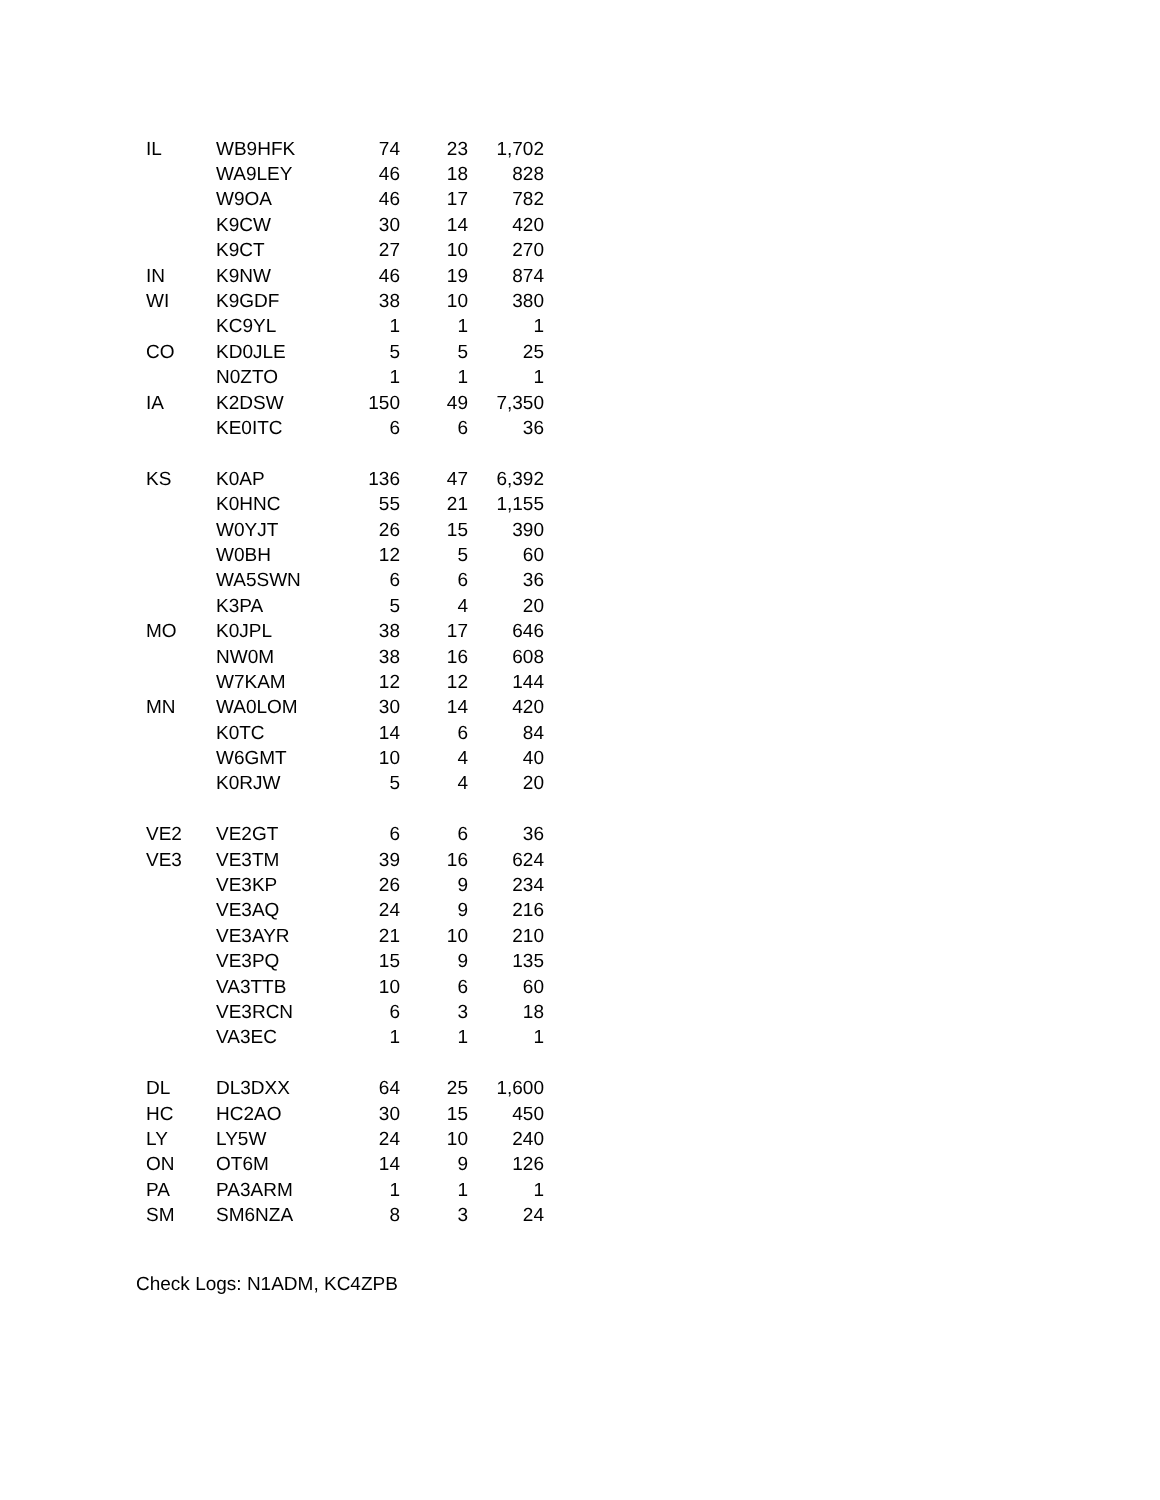| IL | WB9HFK | 74 | 23 | 1,702 |
| | WA9LEY | 46 | 18 | 828 |
| | W9OA | 46 | 17 | 782 |
| | K9CW | 30 | 14 | 420 |
| | K9CT | 27 | 10 | 270 |
| IN | K9NW | 46 | 19 | 874 |
| WI | K9GDF | 38 | 10 | 380 |
| | KC9YL | 1 | 1 | 1 |
| CO | KD0JLE | 5 | 5 | 25 |
| | N0ZTO | 1 | 1 | 1 |
| IA | K2DSW | 150 | 49 | 7,350 |
| | KE0ITC | 6 | 6 | 36 |
| KS | K0AP | 136 | 47 | 6,392 |
| | K0HNC | 55 | 21 | 1,155 |
| | W0YJT | 26 | 15 | 390 |
| | W0BH | 12 | 5 | 60 |
| | WA5SWN | 6 | 6 | 36 |
| | K3PA | 5 | 4 | 20 |
| MO | K0JPL | 38 | 17 | 646 |
| | NW0M | 38 | 16 | 608 |
| | W7KAM | 12 | 12 | 144 |
| MN | WA0LOM | 30 | 14 | 420 |
| | K0TC | 14 | 6 | 84 |
| | W6GMT | 10 | 4 | 40 |
| | K0RJW | 5 | 4 | 20 |
| VE2 | VE2GT | 6 | 6 | 36 |
| VE3 | VE3TM | 39 | 16 | 624 |
| | VE3KP | 26 | 9 | 234 |
| | VE3AQ | 24 | 9 | 216 |
| | VE3AYR | 21 | 10 | 210 |
| | VE3PQ | 15 | 9 | 135 |
| | VA3TTB | 10 | 6 | 60 |
| | VE3RCN | 6 | 3 | 18 |
| | VA3EC | 1 | 1 | 1 |
| DL | DL3DXX | 64 | 25 | 1,600 |
| HC | HC2AO | 30 | 15 | 450 |
| LY | LY5W | 24 | 10 | 240 |
| ON | OT6M | 14 | 9 | 126 |
| PA | PA3ARM | 1 | 1 | 1 |
| SM | SM6NZA | 8 | 3 | 24 |
Check Logs: N1ADM, KC4ZPB